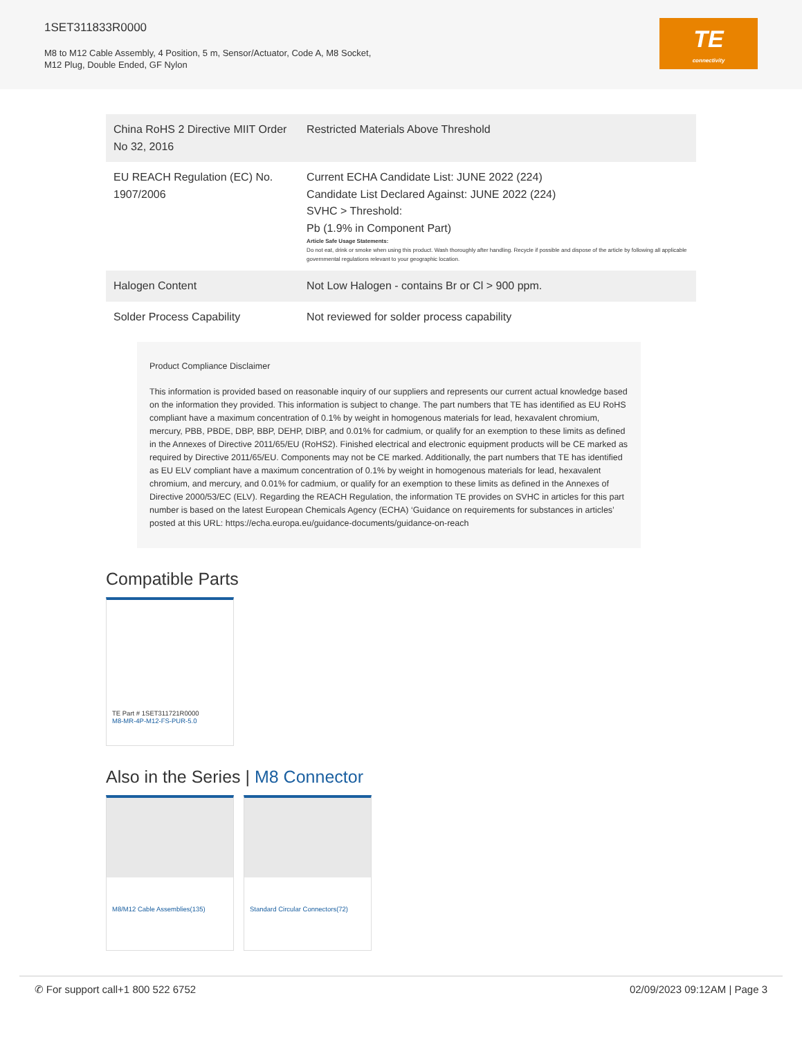1SET311833R0000
M8 to M12 Cable Assembly, 4 Position, 5 m, Sensor/Actuator, Code A, M8 Socket, M12 Plug, Double Ended, GF Nylon
TE
connectivity
| China RoHS 2 Directive MIIT Order No 32, 2016 | Restricted Materials Above Threshold |
| EU REACH Regulation (EC) No. 1907/2006 | Current ECHA Candidate List: JUNE 2022 (224) Candidate List Declared Against: JUNE 2022 (224) SVHC > Threshold: Pb (1.9% in Component Part) Article Safe Usage Statements: Do not eat, drink or smoke when using this product. Wash thoroughly after handling. Recycle if possible and dispose of the article by following all applicable governmental regulations relevant to your geographic location. |
| Halogen Content | Not Low Halogen - contains Br or Cl > 900 ppm. |
| Solder Process Capability | Not reviewed for solder process capability |
Product Compliance Disclaimer
This information is provided based on reasonable inquiry of our suppliers and represents our current actual knowledge based on the information they provided. This information is subject to change. The part numbers that TE has identified as EU RoHS compliant have a maximum concentration of 0.1% by weight in homogenous materials for lead, hexavalent chromium, mercury, PBB, PBDE, DBP, BBP, DEHP, DIBP, and 0.01% for cadmium, or qualify for an exemption to these limits as defined in the Annexes of Directive 2011/65/EU (RoHS2). Finished electrical and electronic equipment products will be CE marked as required by Directive 2011/65/EU. Components may not be CE marked. Additionally, the part numbers that TE has identified as EU ELV compliant have a maximum concentration of 0.1% by weight in homogenous materials for lead, hexavalent chromium, and mercury, and 0.01% for cadmium, or qualify for an exemption to these limits as defined in the Annexes of Directive 2000/53/EC (ELV). Regarding the REACH Regulation, the information TE provides on SVHC in articles for this part number is based on the latest European Chemicals Agency (ECHA) ‘Guidance on requirements for substances in articles’ posted at this URL: https://echa.europa.eu/guidance-documents/guidance-on-reach
Compatible Parts
TE Part # 1SET311721R0000
M8-MR-4P-M12-FS-PUR-5.0
Also in the Series | M8 Connector
M8/M12 Cable Assemblies(135) Standard Circular Connectors(72)
✆ For support call+1 800 522 6752 02/09/2023 09:12AM | Page 3